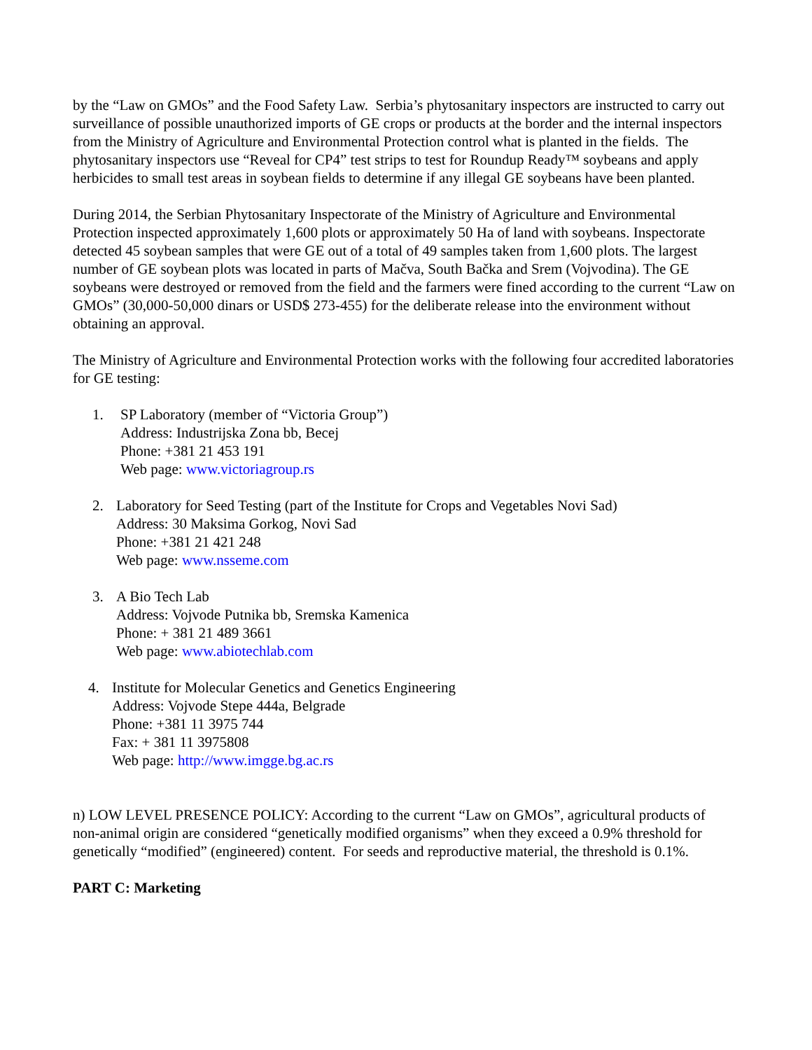by the “Law on GMOs” and the Food Safety Law. Serbia’s phytosanitary inspectors are instructed to carry out surveillance of possible unauthorized imports of GE crops or products at the border and the internal inspectors from the Ministry of Agriculture and Environmental Protection control what is planted in the fields. The phytosanitary inspectors use “Reveal for CP4” test strips to test for Roundup Ready™ soybeans and apply herbicides to small test areas in soybean fields to determine if any illegal GE soybeans have been planted.
During 2014, the Serbian Phytosanitary Inspectorate of the Ministry of Agriculture and Environmental Protection inspected approximately 1,600 plots or approximately 50 Ha of land with soybeans. Inspectorate detected 45 soybean samples that were GE out of a total of 49 samples taken from 1,600 plots. The largest number of GE soybean plots was located in parts of Mačva, South Bačka and Srem (Vojvodina). The GE soybeans were destroyed or removed from the field and the farmers were fined according to the current “Law on GMOs” (30,000-50,000 dinars or USD$ 273-455) for the deliberate release into the environment without obtaining an approval.
The Ministry of Agriculture and Environmental Protection works with the following four accredited laboratories for GE testing:
1. SP Laboratory (member of “Victoria Group”)
Address: Industrijska Zona bb, Becej
Phone: +381 21 453 191
Web page: www.victoriagroup.rs
2. Laboratory for Seed Testing (part of the Institute for Crops and Vegetables Novi Sad)
Address: 30 Maksima Gorkog, Novi Sad
Phone: +381 21 421 248
Web page: www.nsseme.com
3. A Bio Tech Lab
Address: Vojvode Putnika bb, Sremska Kamenica
Phone: + 381 21 489 3661
Web page: www.abiotechlab.com
4. Institute for Molecular Genetics and Genetics Engineering
Address: Vojvode Stepe 444a, Belgrade
Phone: +381 11 3975 744
Fax: + 381 11 3975808
Web page: http://www.imgge.bg.ac.rs
n) LOW LEVEL PRESENCE POLICY: According to the current “Law on GMOs”, agricultural products of non-animal origin are considered “genetically modified organisms” when they exceed a 0.9% threshold for genetically “modified” (engineered) content. For seeds and reproductive material, the threshold is 0.1%.
PART C: Marketing